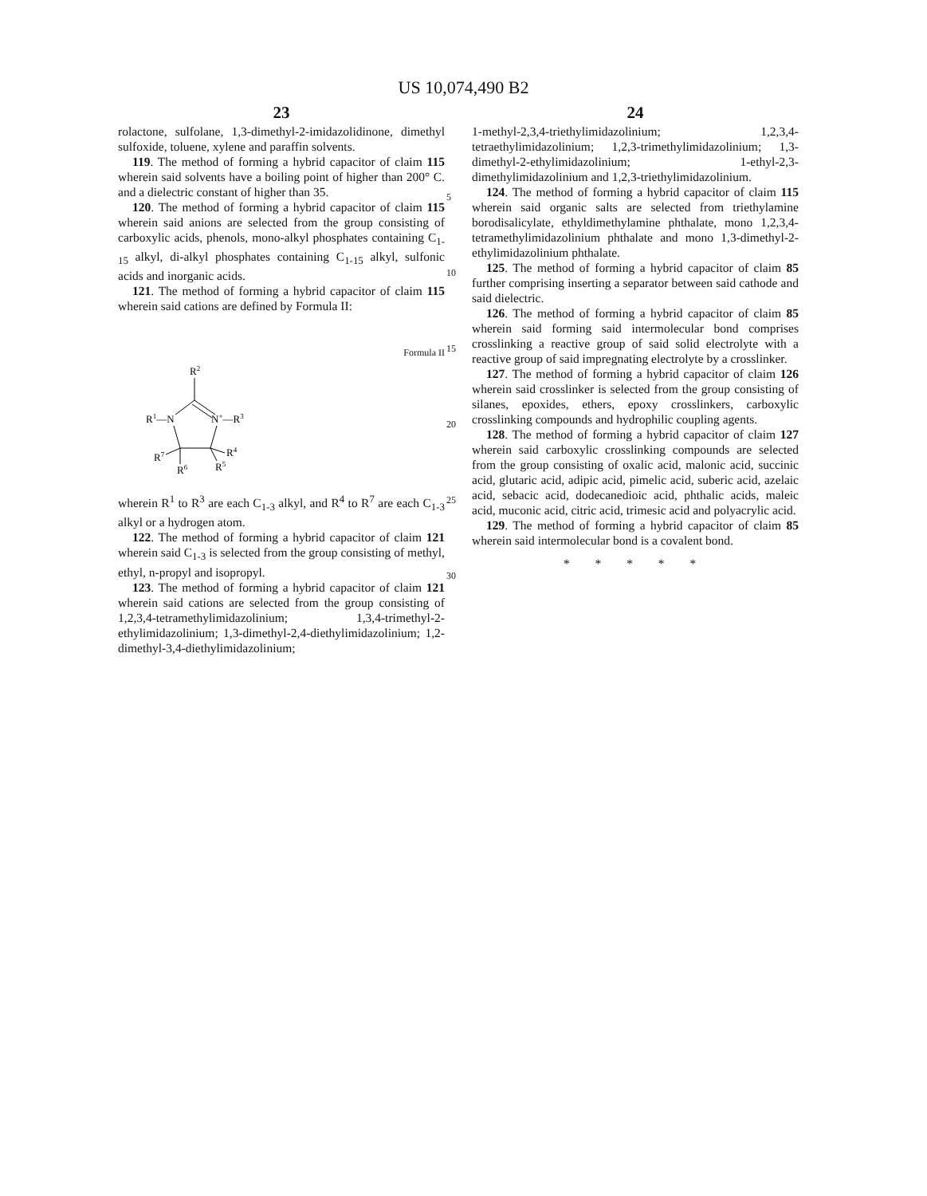US 10,074,490 B2
23
rolactone, sulfolane, 1,3-dimethyl-2-imidazolidinone, dimethyl sulfoxide, toluene, xylene and paraffin solvents.
119. The method of forming a hybrid capacitor of claim 115 wherein said solvents have a boiling point of higher than 200° C. and a dielectric constant of higher than 35.
120. The method of forming a hybrid capacitor of claim 115 wherein said anions are selected from the group consisting of carboxylic acids, phenols, mono-alkyl phosphates containing C<sub>1-15</sub> alkyl, di-alkyl phosphates containing C<sub>1-15</sub> alkyl, sulfonic acids and inorganic acids.
121. The method of forming a hybrid capacitor of claim 115 wherein said cations are defined by Formula II:
Formula II
R2
R1—N
N+—R3
R7
R6
R4
R5
wherein R<sup>1</sup> to R<sup>3</sup> are each C<sub>1-3</sub> alkyl, and R<sup>4</sup> to R<sup>7</sup> are each C<sub>1-3</sub> alkyl or a hydrogen atom.
122. The method of forming a hybrid capacitor of claim 121 wherein said C<sub>1-3</sub> is selected from the group consisting of methyl, ethyl, n-propyl and isopropyl.
123. The method of forming a hybrid capacitor of claim 121 wherein said cations are selected from the group consisting of 1,2,3,4-tetramethylimidazolinium; 1,3,4-trimethyl-2-ethylimidazolinium; 1,3-dimethyl-2,4-diethylimidazolinium; 1,2-dimethyl-3,4-diethylimidazolinium;
24
1-methyl-2,3,4-triethylimidazolinium; 1,2,3,4-tetraethylimidazolinium; 1,2,3-trimethylimidazolinium; 1,3-dimethyl-2-ethylimidazolinium; 1-ethyl-2,3-dimethylimidazolinium and 1,2,3-triethylimidazolinium.
124. The method of forming a hybrid capacitor of claim 115 wherein said organic salts are selected from triethylamine borodisalicylate, ethyldimethylamine phthalate, mono 1,2,3,4-tetramethylimidazolinium phthalate and mono 1,3-dimethyl-2-ethylimidazolinium phthalate.
125. The method of forming a hybrid capacitor of claim 85 further comprising inserting a separator between said cathode and said dielectric.
126. The method of forming a hybrid capacitor of claim 85 wherein said forming said intermolecular bond comprises crosslinking a reactive group of said solid electrolyte with a reactive group of said impregnating electrolyte by a crosslinker.
127. The method of forming a hybrid capacitor of claim 126 wherein said crosslinker is selected from the group consisting of silanes, epoxides, ethers, epoxy crosslinkers, carboxylic crosslinking compounds and hydrophilic coupling agents.
128. The method of forming a hybrid capacitor of claim 127 wherein said carboxylic crosslinking compounds are selected from the group consisting of oxalic acid, malonic acid, succinic acid, glutaric acid, adipic acid, pimelic acid, suberic acid, azelaic acid, sebacic acid, dodecanedioic acid, phthalic acids, maleic acid, muconic acid, citric acid, trimesic acid and polyacrylic acid.
129. The method of forming a hybrid capacitor of claim 85 wherein said intermolecular bond is a covalent bond.
* * * * *
5
10
15
20
25
30